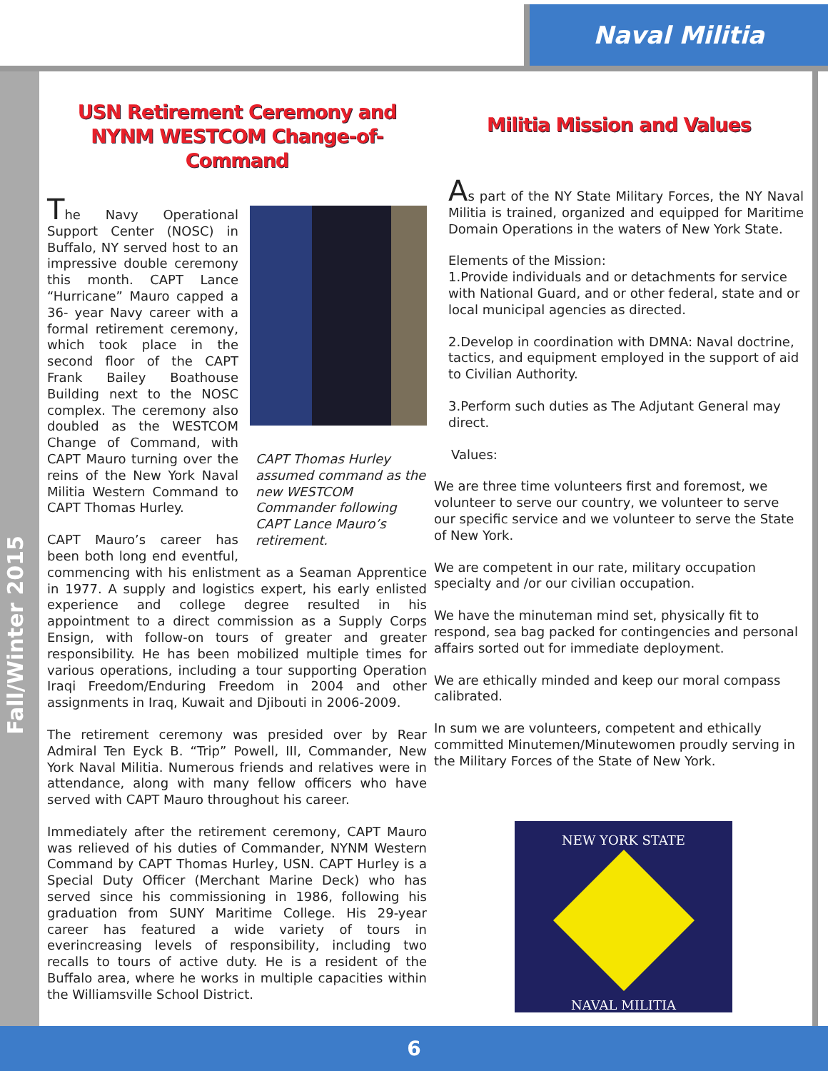Naval Militia
Fall/Winter 2015
USN Retirement Ceremony and
NYNM WESTCOM Change-of-Command
CAPT Thomas Hurley assumed command as the new WESTCOM Commander following CAPT Lance Mauro’s retirement.
The Navy Operational Support Center (NOSC) in Buffalo, NY served host to an impressive double ceremony this month. CAPT Lance “Hurricane” Mauro capped a 36- year Navy career with a formal retirement ceremony, which took place in the second floor of the CAPT Frank Bailey Boathouse Building next to the NOSC complex. The ceremony also doubled as the WESTCOM Change of Command, with CAPT Mauro turning over the reins of the New York Naval Militia Western Command to CAPT Thomas Hurley.
CAPT Mauro’s career has been both long end eventful, commencing with his enlistment as a Seaman Apprentice in 1977. A supply and logistics expert, his early enlisted experience and college degree resulted in his appointment to a direct commission as a Supply Corps Ensign, with follow-on tours of greater and greater responsibility. He has been mobilized multiple times for various operations, including a tour supporting Operation Iraqi Freedom/Enduring Freedom in 2004 and other assignments in Iraq, Kuwait and Djibouti in 2006-2009.
The retirement ceremony was presided over by Rear Admiral Ten Eyck B. “Trip” Powell, III, Commander, New York Naval Militia. Numerous friends and relatives were in attendance, along with many fellow officers who have served with CAPT Mauro throughout his career.
Immediately after the retirement ceremony, CAPT Mauro was relieved of his duties of Commander, NYNM Western Command by CAPT Thomas Hurley, USN. CAPT Hurley is a Special Duty Officer (Merchant Marine Deck) who has served since his commissioning in 1986, following his graduation from SUNY Maritime College. His 29-year career has featured a wide variety of tours in everincreasing levels of responsibility, including two recalls to tours of active duty. He is a resident of the Buffalo area, where he works in multiple capacities within the Williamsville School District.
Militia Mission and Values
As part of the NY State Military Forces, the NY Naval Militia is trained, organized and equipped for Maritime Domain Operations in the waters of New York State.
Elements of the Mission:
1.Provide individuals and or detachments for service with National Guard, and or other federal, state and or local municipal agencies as directed.
2.Develop in coordination with DMNA: Naval doctrine, tactics, and equipment employed in the support of aid to Civilian Authority.
3.Perform such duties as The Adjutant General may direct.
Values:
We are three time volunteers first and foremost, we volunteer to serve our country, we volunteer to serve our specific service and we volunteer to serve the State of New York.
We are competent in our rate, military occupation specialty and /or our civilian occupation.
We have the minuteman mind set, physically fit to respond, sea bag packed for contingencies and personal affairs sorted out for immediate deployment.
We are ethically minded and keep our moral compass calibrated.
In sum we are volunteers, competent and ethically committed Minutemen/Minutewomen proudly serving in the Military Forces of the State of New York.
NEW YORK STATE
NAVAL MILITIA
6